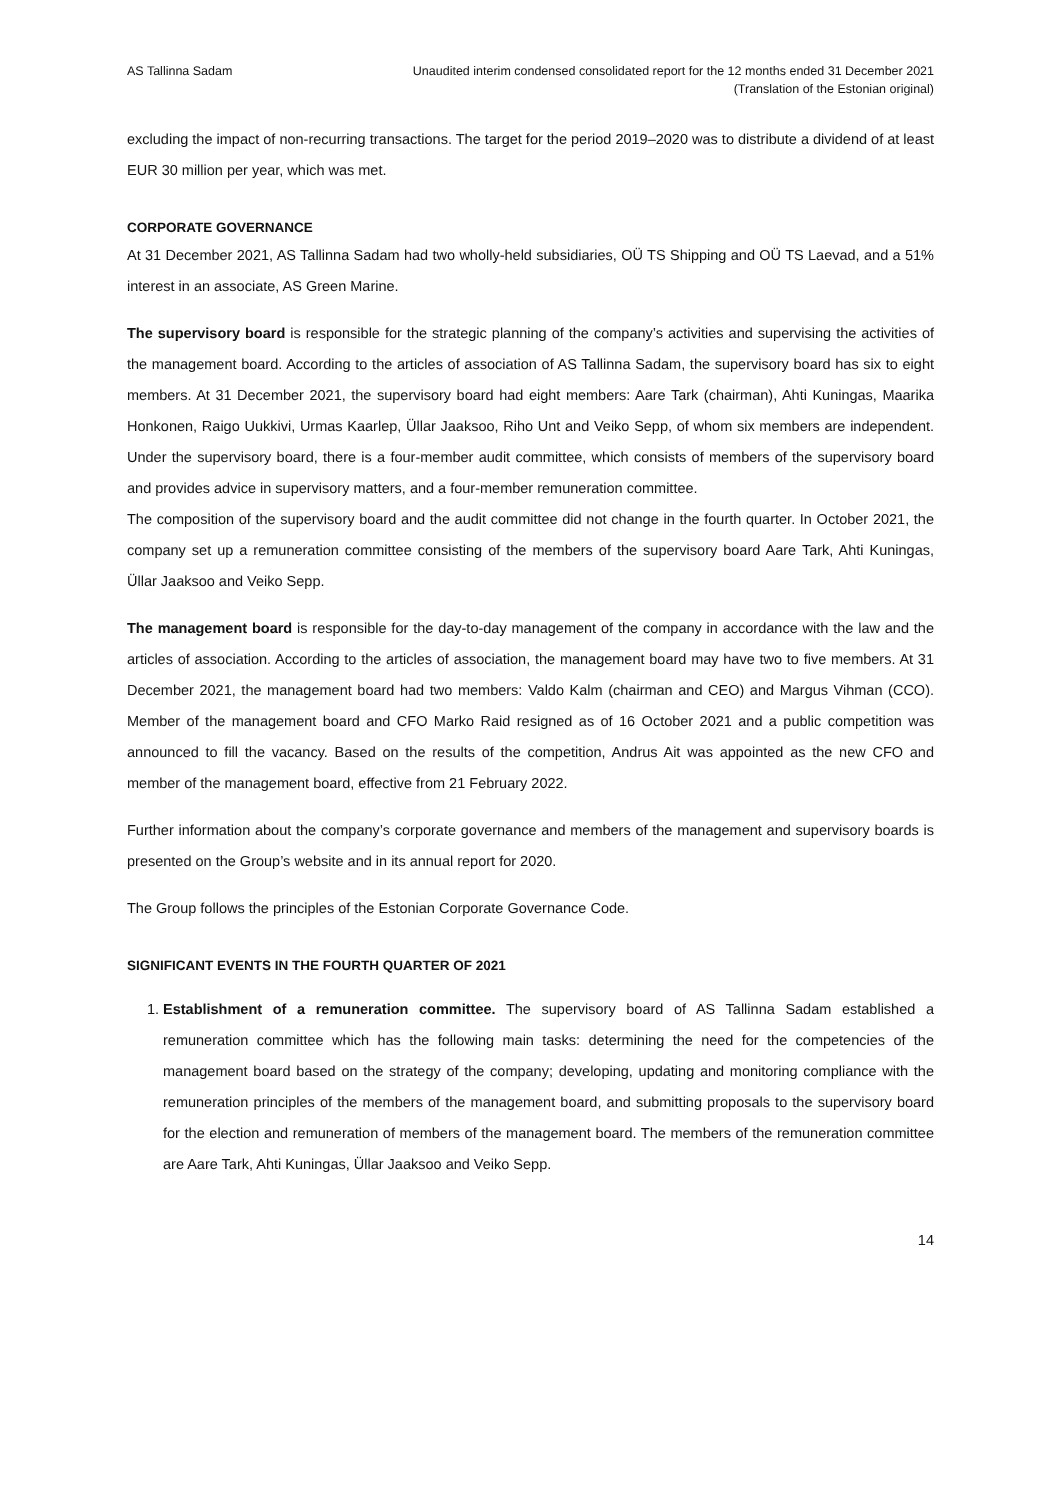AS Tallinna Sadam Unaudited interim condensed consolidated report for the 12 months ended 31 December 2021
(Translation of the Estonian original)
excluding the impact of non-recurring transactions. The target for the period 2019–2020 was to distribute a dividend of at least EUR 30 million per year, which was met.
CORPORATE GOVERNANCE
At 31 December 2021, AS Tallinna Sadam had two wholly-held subsidiaries, OÜ TS Shipping and OÜ TS Laevad, and a 51% interest in an associate, AS Green Marine.
The supervisory board is responsible for the strategic planning of the company’s activities and supervising the activities of the management board. According to the articles of association of AS Tallinna Sadam, the supervisory board has six to eight members. At 31 December 2021, the supervisory board had eight members: Aare Tark (chairman), Ahti Kuningas, Maarika Honkonen, Raigo Uukkivi, Urmas Kaarlep, Üllar Jaaksoo, Riho Unt and Veiko Sepp, of whom six members are independent. Under the supervisory board, there is a four-member audit committee, which consists of members of the supervisory board and provides advice in supervisory matters, and a four-member remuneration committee.
The composition of the supervisory board and the audit committee did not change in the fourth quarter. In October 2021, the company set up a remuneration committee consisting of the members of the supervisory board Aare Tark, Ahti Kuningas, Üllar Jaaksoo and Veiko Sepp.
The management board is responsible for the day-to-day management of the company in accordance with the law and the articles of association. According to the articles of association, the management board may have two to five members. At 31 December 2021, the management board had two members: Valdo Kalm (chairman and CEO) and Margus Vihman (CCO). Member of the management board and CFO Marko Raid resigned as of 16 October 2021 and a public competition was announced to fill the vacancy. Based on the results of the competition, Andrus Ait was appointed as the new CFO and member of the management board, effective from 21 February 2022.
Further information about the company’s corporate governance and members of the management and supervisory boards is presented on the Group’s website and in its annual report for 2020.
The Group follows the principles of the Estonian Corporate Governance Code.
SIGNIFICANT EVENTS IN THE FOURTH QUARTER OF 2021
1. Establishment of a remuneration committee. The supervisory board of AS Tallinna Sadam established a remuneration committee which has the following main tasks: determining the need for the competencies of the management board based on the strategy of the company; developing, updating and monitoring compliance with the remuneration principles of the members of the management board, and submitting proposals to the supervisory board for the election and remuneration of members of the management board. The members of the remuneration committee are Aare Tark, Ahti Kuningas, Üllar Jaaksoo and Veiko Sepp.
14